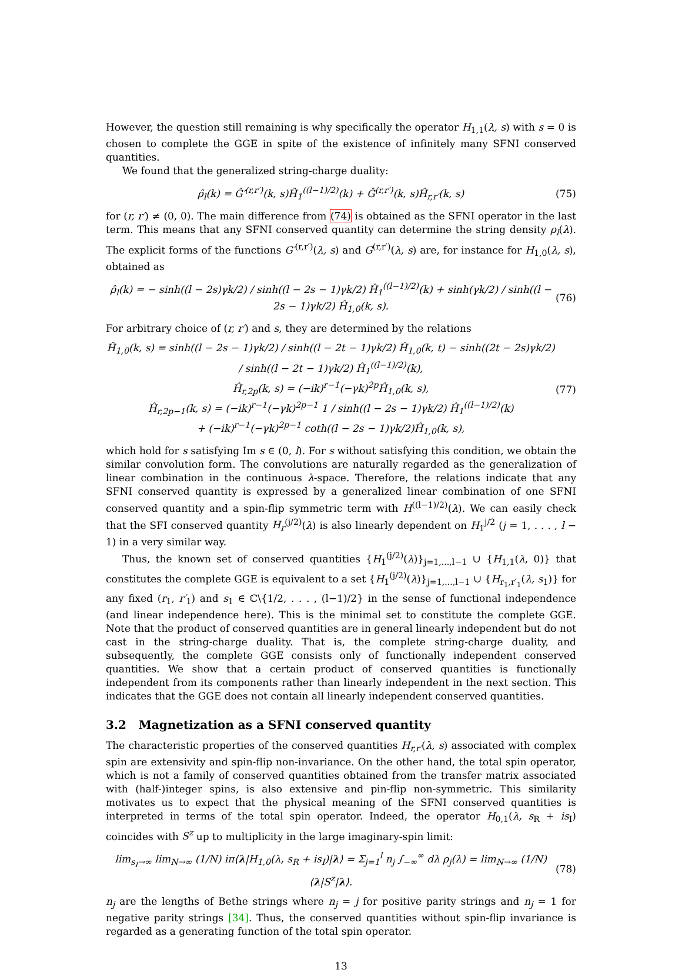However, the question still remaining is why specifically the operator H<sub>1,1</sub>(λ, s) with s = 0 is chosen to complete the GGE in spite of the existence of infinitely many SFNI conserved quantities.
We found that the generalized string-charge duality:
ρ̂<sub>l</sub>(k) = Ĝ′<sup>(r,r′)</sup>(k, s)Ĥ<sub>1</sub><sup>((l−1)/2)</sup>(k) + Ĝ<sup>(r,r′)</sup>(k, s)Ĥ<sub>r,r′</sub>(k, s) (75)
for (r, r′) ≠ (0, 0). The main difference from (74) is obtained as the SFNI operator in the last term. This means that any SFNI conserved quantity can determine the string density ρ<sub>l</sub>(λ). The explicit forms of the functions G′<sup>(r,r′)</sup>(λ, s) and G<sup>(r,r′)</sup>(λ, s) are, for instance for H<sub>1,0</sub>(λ, s), obtained as
ρ̂<sub>l</sub>(k) = − sinh((l − 2s)γk/2) / sinh((l − 2s − 1)γk/2) Ĥ<sub>1</sub><sup>((l−1)/2)</sup>(k) + sinh(γk/2) / sinh((l − 2s − 1)γk/2) Ĥ<sub>1,0</sub>(k, s). (76)
For arbitrary choice of (r, r′) and s, they are determined by the relations
Ĥ<sub>1,0</sub>(k, s) = sinh((l − 2s − 1)γk/2) / sinh((l − 2t − 1)γk/2) Ĥ<sub>1,0</sub>(k, t) − sinh((2t − 2s)γk/2) / sinh((l − 2t − 1)γk/2) Ĥ<sub>1</sub><sup>((l−1)/2)</sup>(k),
Ĥ<sub>r,2p</sub>(k, s) = (−ik)<sup>r−1</sup>(−γk)<sup>2p</sup>Ĥ<sub>1,0</sub>(k, s),
Ĥ<sub>r,2p−1</sub>(k, s) = (−ik)<sup>r−1</sup>(−γk)<sup>2p−1</sup> 1 / sinh((l − 2s − 1)γk/2) Ĥ<sub>1</sub><sup>((l−1)/2)</sup>(k)
+ (−ik)<sup>r−1</sup>(−γk)<sup>2p−1</sup> coth((l − 2s − 1)γk/2)Ĥ<sub>1,0</sub>(k, s), (77)
which hold for s satisfying Im s ∈ (0, l). For s without satisfying this condition, we obtain the similar convolution form. The convolutions are naturally regarded as the generalization of linear combination in the continuous λ-space. Therefore, the relations indicate that any SFNI conserved quantity is expressed by a generalized linear combination of one SFNI conserved quantity and a spin-flip symmetric term with H<sup>((l−1)/2)</sup>(λ). We can easily check that the SFI conserved quantity H<sub>r</sub><sup>(j/2)</sup>(λ) is also linearly dependent on H<sub>1</sub><sup>j/2</sup> (j = 1, . . . , l − 1) in a very similar way.
Thus, the known set of conserved quantities {H<sub>1</sub><sup>(j/2)</sup>(λ)}<sub>j=1,...,l−1</sub> ∪ {H<sub>1,1</sub>(λ, 0)} that constitutes the complete GGE is equivalent to a set {H<sub>1</sub><sup>(j/2)</sup>(λ)}<sub>j=1,...,l−1</sub> ∪ {H<sub>r<sub>1</sub>,r′<sub>1</sub></sub>(λ, s<sub>1</sub>)} for any fixed (r<sub>1</sub>, r′<sub>1</sub>) and s<sub>1</sub> ∈ ℂ\{1/2, . . . , (l−1)/2} in the sense of functional independence (and linear independence here). This is the minimal set to constitute the complete GGE. Note that the product of conserved quantities are in general linearly independent but do not cast in the string-charge duality. That is, the complete string-charge duality, and subsequently, the complete GGE consists only of functionally independent conserved quantities. We show that a certain product of conserved quantities is functionally independent from its components rather than linearly independent in the next section. This indicates that the GGE does not contain all linearly independent conserved quantities.
3.2 Magnetization as a SFNI conserved quantity
The characteristic properties of the conserved quantities H<sub>r,r′</sub>(λ, s) associated with complex spin are extensivity and spin-flip non-invariance. On the other hand, the total spin operator, which is not a family of conserved quantities obtained from the transfer matrix associated with (half-)integer spins, is also extensive and pin-flip non-symmetric. This similarity motivates us to expect that the physical meaning of the SFNI conserved quantities is interpreted in terms of the total spin operator. Indeed, the operator H<sub>0,1</sub>(λ, s<sub>R</sub> + is<sub>I</sub>) coincides with S<sup>z</sup> up to multiplicity in the large imaginary-spin limit:
lim<sub>s<sub>I</sub>→∞</sub> lim<sub>N→∞</sub> (1/N) iπ⟨λ|H<sub>1,0</sub>(λ, s<sub>R</sub> + is<sub>I</sub>)|λ⟩ = Σ<sub>j=1</sub><sup>l</sup> n<sub>j</sub> ∫<sub>−∞</sub><sup>∞</sup> dλ ρ<sub>j</sub>(λ) = lim<sub>N→∞</sub> (1/N)⟨λ|S<sup>z</sup>|λ⟩. (78)
n<sub>j</sub> are the lengths of Bethe strings where n<sub>j</sub> = j for positive parity strings and n<sub>j</sub> = 1 for negative parity strings [34]. Thus, the conserved quantities without spin-flip invariance is regarded as a generating function of the total spin operator.
13